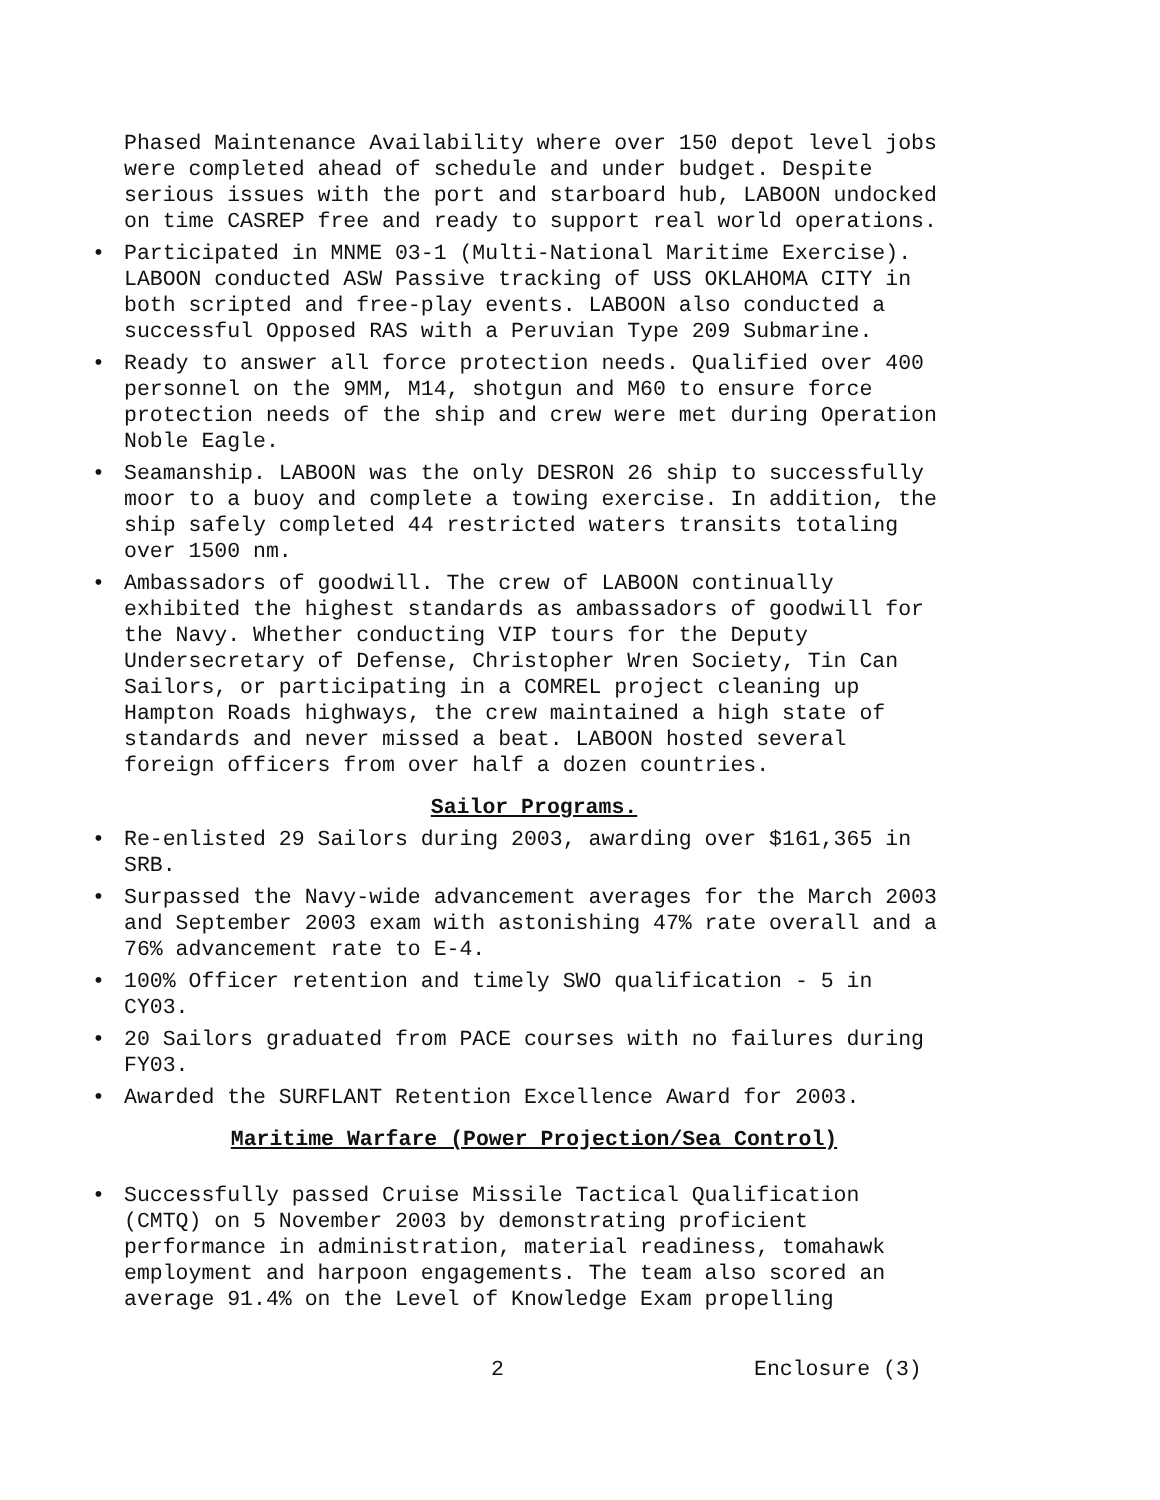Phased Maintenance Availability where over 150 depot level jobs were completed ahead of schedule and under budget. Despite serious issues with the port and starboard hub, LABOON undocked on time CASREP free and ready to support real world operations.
• Participated in MNME 03-1 (Multi-National Maritime Exercise). LABOON conducted ASW Passive tracking of USS OKLAHOMA CITY in both scripted and free-play events. LABOON also conducted a successful Opposed RAS with a Peruvian Type 209 Submarine.
• Ready to answer all force protection needs. Qualified over 400 personnel on the 9MM, M14, shotgun and M60 to ensure force protection needs of the ship and crew were met during Operation Noble Eagle.
• Seamanship. LABOON was the only DESRON 26 ship to successfully moor to a buoy and complete a towing exercise. In addition, the ship safely completed 44 restricted waters transits totaling over 1500 nm.
• Ambassadors of goodwill. The crew of LABOON continually exhibited the highest standards as ambassadors of goodwill for the Navy. Whether conducting VIP tours for the Deputy Undersecretary of Defense, Christopher Wren Society, Tin Can Sailors, or participating in a COMREL project cleaning up Hampton Roads highways, the crew maintained a high state of standards and never missed a beat. LABOON hosted several foreign officers from over half a dozen countries.
Sailor Programs.
• Re-enlisted 29 Sailors during 2003, awarding over $161,365 in SRB.
• Surpassed the Navy-wide advancement averages for the March 2003 and September 2003 exam with astonishing 47% rate overall and a 76% advancement rate to E-4.
• 100% Officer retention and timely SWO qualification - 5 in CY03.
• 20 Sailors graduated from PACE courses with no failures during FY03.
• Awarded the SURFLANT Retention Excellence Award for 2003.
Maritime Warfare (Power Projection/Sea Control)
• Successfully passed Cruise Missile Tactical Qualification (CMTQ) on 5 November 2003 by demonstrating proficient performance in administration, material readiness, tomahawk employment and harpoon engagements. The team also scored an average 91.4% on the Level of Knowledge Exam propelling
2 Enclosure (3)